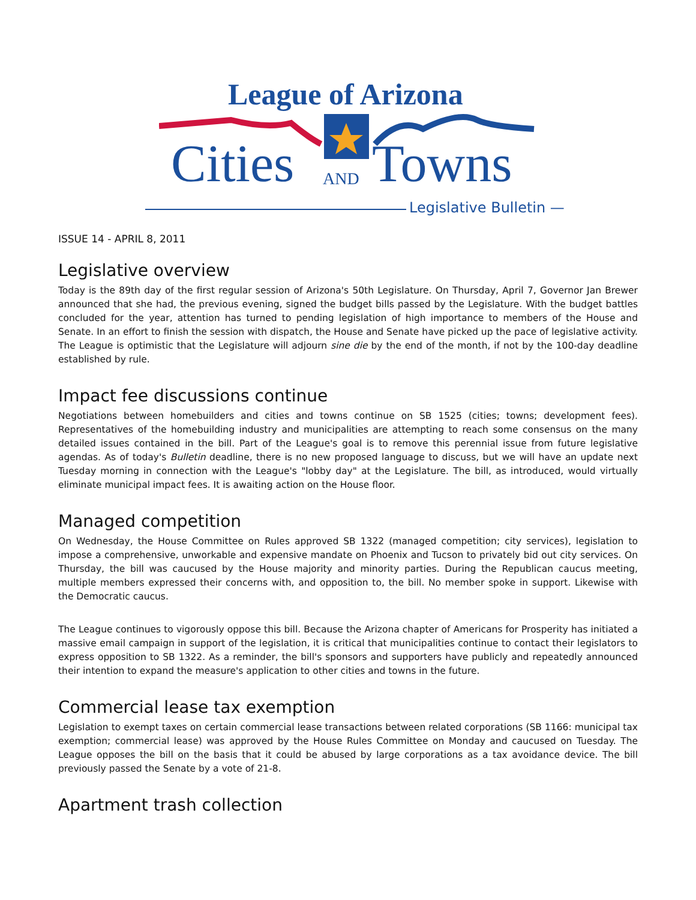League of Arizona
Cities AND Towns
Legislative Bulletin —
ISSUE 14 - APRIL 8, 2011
Legislative overview
Today is the 89th day of the first regular session of Arizona's 50th Legislature. On Thursday, April 7, Governor Jan Brewer announced that she had, the previous evening, signed the budget bills passed by the Legislature. With the budget battles concluded for the year, attention has turned to pending legislation of high importance to members of the House and Senate. In an effort to finish the session with dispatch, the House and Senate have picked up the pace of legislative activity. The League is optimistic that the Legislature will adjourn sine die by the end of the month, if not by the 100-day deadline established by rule.
Impact fee discussions continue
Negotiations between homebuilders and cities and towns continue on SB 1525 (cities; towns; development fees). Representatives of the homebuilding industry and municipalities are attempting to reach some consensus on the many detailed issues contained in the bill. Part of the League's goal is to remove this perennial issue from future legislative agendas. As of today's Bulletin deadline, there is no new proposed language to discuss, but we will have an update next Tuesday morning in connection with the League's "lobby day" at the Legislature. The bill, as introduced, would virtually eliminate municipal impact fees. It is awaiting action on the House floor.
Managed competition
On Wednesday, the House Committee on Rules approved SB 1322 (managed competition; city services), legislation to impose a comprehensive, unworkable and expensive mandate on Phoenix and Tucson to privately bid out city services. On Thursday, the bill was caucused by the House majority and minority parties. During the Republican caucus meeting, multiple members expressed their concerns with, and opposition to, the bill. No member spoke in support. Likewise with the Democratic caucus.
The League continues to vigorously oppose this bill. Because the Arizona chapter of Americans for Prosperity has initiated a massive email campaign in support of the legislation, it is critical that municipalities continue to contact their legislators to express opposition to SB 1322. As a reminder, the bill's sponsors and supporters have publicly and repeatedly announced their intention to expand the measure's application to other cities and towns in the future.
Commercial lease tax exemption
Legislation to exempt taxes on certain commercial lease transactions between related corporations (SB 1166: municipal tax exemption; commercial lease) was approved by the House Rules Committee on Monday and caucused on Tuesday. The League opposes the bill on the basis that it could be abused by large corporations as a tax avoidance device. The bill previously passed the Senate by a vote of 21-8.
Apartment trash collection